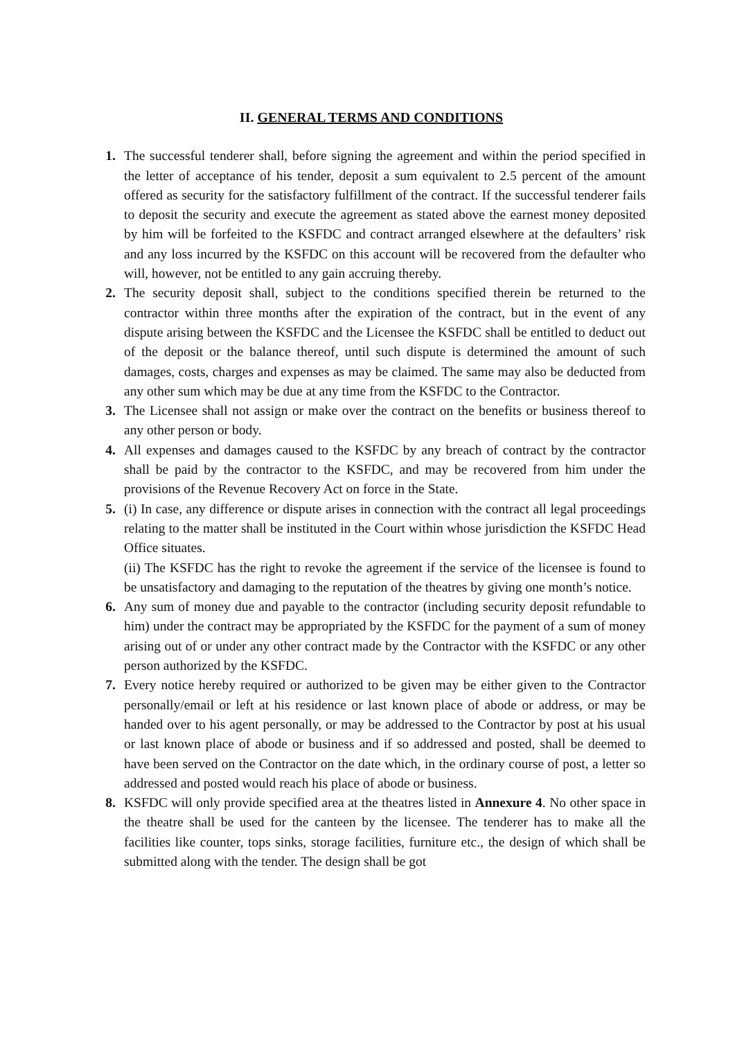II. GENERAL TERMS AND CONDITIONS
1. The successful tenderer shall, before signing the agreement and within the period specified in the letter of acceptance of his tender, deposit a sum equivalent to 2.5 percent of the amount offered as security for the satisfactory fulfillment of the contract. If the successful tenderer fails to deposit the security and execute the agreement as stated above the earnest money deposited by him will be forfeited to the KSFDC and contract arranged elsewhere at the defaulters’ risk and any loss incurred by the KSFDC on this account will be recovered from the defaulter who will, however, not be entitled to any gain accruing thereby.
2. The security deposit shall, subject to the conditions specified therein be returned to the contractor within three months after the expiration of the contract, but in the event of any dispute arising between the KSFDC and the Licensee the KSFDC shall be entitled to deduct out of the deposit or the balance thereof, until such dispute is determined the amount of such damages, costs, charges and expenses as may be claimed. The same may also be deducted from any other sum which may be due at any time from the KSFDC to the Contractor.
3. The Licensee shall not assign or make over the contract on the benefits or business thereof to any other person or body.
4. All expenses and damages caused to the KSFDC by any breach of contract by the contractor shall be paid by the contractor to the KSFDC, and may be recovered from him under the provisions of the Revenue Recovery Act on force in the State.
5. (i) In case, any difference or dispute arises in connection with the contract all legal proceedings relating to the matter shall be instituted in the Court within whose jurisdiction the KSFDC Head Office situates.
(ii) The KSFDC has the right to revoke the agreement if the service of the licensee is found to be unsatisfactory and damaging to the reputation of the theatres by giving one month’s notice.
6. Any sum of money due and payable to the contractor (including security deposit refundable to him) under the contract may be appropriated by the KSFDC for the payment of a sum of money arising out of or under any other contract made by the Contractor with the KSFDC or any other person authorized by the KSFDC.
7. Every notice hereby required or authorized to be given may be either given to the Contractor personally/email or left at his residence or last known place of abode or address, or may be handed over to his agent personally, or may be addressed to the Contractor by post at his usual or last known place of abode or business and if so addressed and posted, shall be deemed to have been served on the Contractor on the date which, in the ordinary course of post, a letter so addressed and posted would reach his place of abode or business.
8. KSFDC will only provide specified area at the theatres listed in Annexure 4. No other space in the theatre shall be used for the canteen by the licensee. The tenderer has to make all the facilities like counter, tops sinks, storage facilities, furniture etc., the design of which shall be submitted along with the tender. The design shall be got